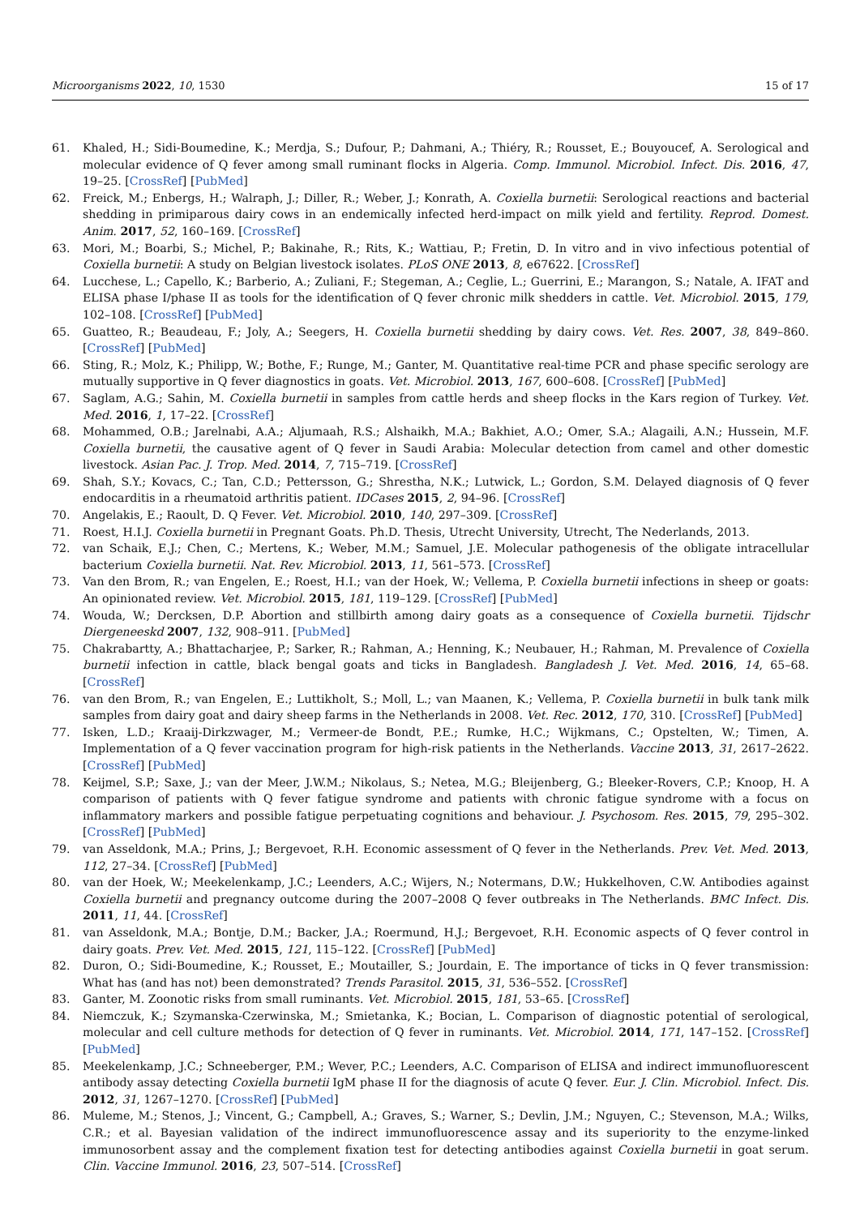Microorganisms 2022, 10, 1530 15 of 17
61. Khaled, H.; Sidi-Boumedine, K.; Merdja, S.; Dufour, P.; Dahmani, A.; Thiéry, R.; Rousset, E.; Bouyoucef, A. Serological and molecular evidence of Q fever among small ruminant flocks in Algeria. Comp. Immunol. Microbiol. Infect. Dis. 2016, 47, 19–25. [CrossRef] [PubMed]
62. Freick, M.; Enbergs, H.; Walraph, J.; Diller, R.; Weber, J.; Konrath, A. Coxiella burnetii: Serological reactions and bacterial shedding in primiparous dairy cows in an endemically infected herd-impact on milk yield and fertility. Reprod. Domest. Anim. 2017, 52, 160–169. [CrossRef]
63. Mori, M.; Boarbi, S.; Michel, P.; Bakinahe, R.; Rits, K.; Wattiau, P.; Fretin, D. In vitro and in vivo infectious potential of Coxiella burnetii: A study on Belgian livestock isolates. PLoS ONE 2013, 8, e67622. [CrossRef]
64. Lucchese, L.; Capello, K.; Barberio, A.; Zuliani, F.; Stegeman, A.; Ceglie, L.; Guerrini, E.; Marangon, S.; Natale, A. IFAT and ELISA phase I/phase II as tools for the identification of Q fever chronic milk shedders in cattle. Vet. Microbiol. 2015, 179, 102–108. [CrossRef] [PubMed]
65. Guatteo, R.; Beaudeau, F.; Joly, A.; Seegers, H. Coxiella burnetii shedding by dairy cows. Vet. Res. 2007, 38, 849–860. [CrossRef] [PubMed]
66. Sting, R.; Molz, K.; Philipp, W.; Bothe, F.; Runge, M.; Ganter, M. Quantitative real-time PCR and phase specific serology are mutually supportive in Q fever diagnostics in goats. Vet. Microbiol. 2013, 167, 600–608. [CrossRef] [PubMed]
67. Saglam, A.G.; Sahin, M. Coxiella burnetii in samples from cattle herds and sheep flocks in the Kars region of Turkey. Vet. Med. 2016, 1, 17–22. [CrossRef]
68. Mohammed, O.B.; Jarelnabi, A.A.; Aljumaah, R.S.; Alshaikh, M.A.; Bakhiet, A.O.; Omer, S.A.; Alagaili, A.N.; Hussein, M.F. Coxiella burnetii, the causative agent of Q fever in Saudi Arabia: Molecular detection from camel and other domestic livestock. Asian Pac. J. Trop. Med. 2014, 7, 715–719. [CrossRef]
69. Shah, S.Y.; Kovacs, C.; Tan, C.D.; Pettersson, G.; Shrestha, N.K.; Lutwick, L.; Gordon, S.M. Delayed diagnosis of Q fever endocarditis in a rheumatoid arthritis patient. IDCases 2015, 2, 94–96. [CrossRef]
70. Angelakis, E.; Raoult, D. Q Fever. Vet. Microbiol. 2010, 140, 297–309. [CrossRef]
71. Roest, H.I.J. Coxiella burnetii in Pregnant Goats. Ph.D. Thesis, Utrecht University, Utrecht, The Nederlands, 2013.
72. van Schaik, E.J.; Chen, C.; Mertens, K.; Weber, M.M.; Samuel, J.E. Molecular pathogenesis of the obligate intracellular bacterium Coxiella burnetii. Nat. Rev. Microbiol. 2013, 11, 561–573. [CrossRef]
73. Van den Brom, R.; van Engelen, E.; Roest, H.I.; van der Hoek, W.; Vellema, P. Coxiella burnetii infections in sheep or goats: An opinionated review. Vet. Microbiol. 2015, 181, 119–129. [CrossRef] [PubMed]
74. Wouda, W.; Dercksen, D.P. Abortion and stillbirth among dairy goats as a consequence of Coxiella burnetii. Tijdschr Diergeneeskd 2007, 132, 908–911. [PubMed]
75. Chakrabartty, A.; Bhattacharjee, P.; Sarker, R.; Rahman, A.; Henning, K.; Neubauer, H.; Rahman, M. Prevalence of Coxiella burnetii infection in cattle, black bengal goats and ticks in Bangladesh. Bangladesh J. Vet. Med. 2016, 14, 65–68. [CrossRef]
76. van den Brom, R.; van Engelen, E.; Luttikholt, S.; Moll, L.; van Maanen, K.; Vellema, P. Coxiella burnetii in bulk tank milk samples from dairy goat and dairy sheep farms in the Netherlands in 2008. Vet. Rec. 2012, 170, 310. [CrossRef] [PubMed]
77. Isken, L.D.; Kraaij-Dirkzwager, M.; Vermeer-de Bondt, P.E.; Rumke, H.C.; Wijkmans, C.; Opstelten, W.; Timen, A. Implementation of a Q fever vaccination program for high-risk patients in the Netherlands. Vaccine 2013, 31, 2617–2622. [CrossRef] [PubMed]
78. Keijmel, S.P.; Saxe, J.; van der Meer, J.W.M.; Nikolaus, S.; Netea, M.G.; Bleijenberg, G.; Bleeker-Rovers, C.P.; Knoop, H. A comparison of patients with Q fever fatigue syndrome and patients with chronic fatigue syndrome with a focus on inflammatory markers and possible fatigue perpetuating cognitions and behaviour. J. Psychosom. Res. 2015, 79, 295–302. [CrossRef] [PubMed]
79. van Asseldonk, M.A.; Prins, J.; Bergevoet, R.H. Economic assessment of Q fever in the Netherlands. Prev. Vet. Med. 2013, 112, 27–34. [CrossRef] [PubMed]
80. van der Hoek, W.; Meekelenkamp, J.C.; Leenders, A.C.; Wijers, N.; Notermans, D.W.; Hukkelhoven, C.W. Antibodies against Coxiella burnetii and pregnancy outcome during the 2007–2008 Q fever outbreaks in The Netherlands. BMC Infect. Dis. 2011, 11, 44. [CrossRef]
81. van Asseldonk, M.A.; Bontje, D.M.; Backer, J.A.; Roermund, H.J.; Bergevoet, R.H. Economic aspects of Q fever control in dairy goats. Prev. Vet. Med. 2015, 121, 115–122. [CrossRef] [PubMed]
82. Duron, O.; Sidi-Boumedine, K.; Rousset, E.; Moutailler, S.; Jourdain, E. The importance of ticks in Q fever transmission: What has (and has not) been demonstrated? Trends Parasitol. 2015, 31, 536–552. [CrossRef]
83. Ganter, M. Zoonotic risks from small ruminants. Vet. Microbiol. 2015, 181, 53–65. [CrossRef]
84. Niemczuk, K.; Szymanska-Czerwinska, M.; Smietanka, K.; Bocian, L. Comparison of diagnostic potential of serological, molecular and cell culture methods for detection of Q fever in ruminants. Vet. Microbiol. 2014, 171, 147–152. [CrossRef] [PubMed]
85. Meekelenkamp, J.C.; Schneeberger, P.M.; Wever, P.C.; Leenders, A.C. Comparison of ELISA and indirect immunofluorescent antibody assay detecting Coxiella burnetii IgM phase II for the diagnosis of acute Q fever. Eur. J. Clin. Microbiol. Infect. Dis. 2012, 31, 1267–1270. [CrossRef] [PubMed]
86. Muleme, M.; Stenos, J.; Vincent, G.; Campbell, A.; Graves, S.; Warner, S.; Devlin, J.M.; Nguyen, C.; Stevenson, M.A.; Wilks, C.R.; et al. Bayesian validation of the indirect immunofluorescence assay and its superiority to the enzyme-linked immunosorbent assay and the complement fixation test for detecting antibodies against Coxiella burnetii in goat serum. Clin. Vaccine Immunol. 2016, 23, 507–514. [CrossRef]